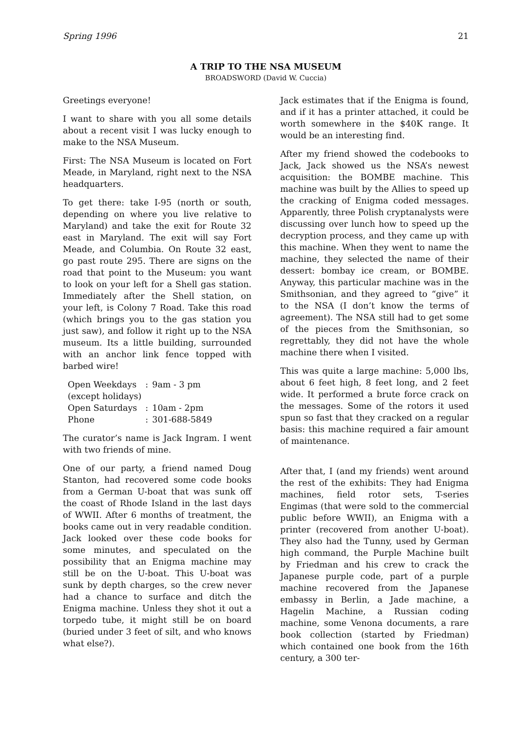Spring 1996 21
A TRIP TO THE NSA MUSEUM
BROADSWORD (David W. Cuccia)
Greetings everyone!
I want to share with you all some details about a recent visit I was lucky enough to make to the NSA Museum.
First: The NSA Museum is located on Fort Meade, in Maryland, right next to the NSA headquarters.
To get there: take I-95 (north or south, depending on where you live relative to Maryland) and take the exit for Route 32 east in Maryland. The exit will say Fort Meade, and Columbia. On Route 32 east, go past route 295. There are signs on the road that point to the Museum: you want to look on your left for a Shell gas station. Immediately after the Shell station, on your left, is Colony 7 Road. Take this road (which brings you to the gas station you just saw), and follow it right up to the NSA museum. Its a little building, surrounded with an anchor link fence topped with barbed wire!
| Open Weekdays | : | 9am - 3 pm |
| (except holidays) | | |
| Open Saturdays | : | 10am - 2pm |
| Phone | : | 301-688-5849 |
The curator’s name is Jack Ingram. I went with two friends of mine.
One of our party, a friend named Doug Stanton, had recovered some code books from a German U-boat that was sunk off the coast of Rhode Island in the last days of WWII. After 6 months of treatment, the books came out in very readable condition. Jack looked over these code books for some minutes, and speculated on the possibility that an Enigma machine may still be on the U-boat. This U-boat was sunk by depth charges, so the crew never had a chance to surface and ditch the Enigma machine. Unless they shot it out a torpedo tube, it might still be on board (buried under 3 feet of silt, and who knows what else?).
Jack estimates that if the Enigma is found, and if it has a printer attached, it could be worth somewhere in the $40K range. It would be an interesting find.
After my friend showed the codebooks to Jack, Jack showed us the NSA’s newest acquisition: the BOMBE machine. This machine was built by the Allies to speed up the cracking of Enigma coded messages. Apparently, three Polish cryptanalysts were discussing over lunch how to speed up the decryption process, and they came up with this machine. When they went to name the machine, they selected the name of their dessert: bombay ice cream, or BOMBE. Anyway, this particular machine was in the Smithsonian, and they agreed to “give” it to the NSA (I don’t know the terms of agreement). The NSA still had to get some of the pieces from the Smithsonian, so regrettably, they did not have the whole machine there when I visited.
This was quite a large machine: 5,000 lbs, about 6 feet high, 8 feet long, and 2 feet wide. It performed a brute force crack on the messages. Some of the rotors it used spun so fast that they cracked on a regular basis: this machine required a fair amount of maintenance.
After that, I (and my friends) went around the rest of the exhibits: They had Enigma machines, field rotor sets, T-series Engimas (that were sold to the commercial public before WWII), an Enigma with a printer (recovered from another U-boat). They also had the Tunny, used by German high command, the Purple Machine built by Friedman and his crew to crack the Japanese purple code, part of a purple machine recovered from the Japanese embassy in Berlin, a Jade machine, a Hagelin Machine, a Russian coding machine, some Venona documents, a rare book collection (started by Friedman) which contained one book from the 16th century, a 300 ter-